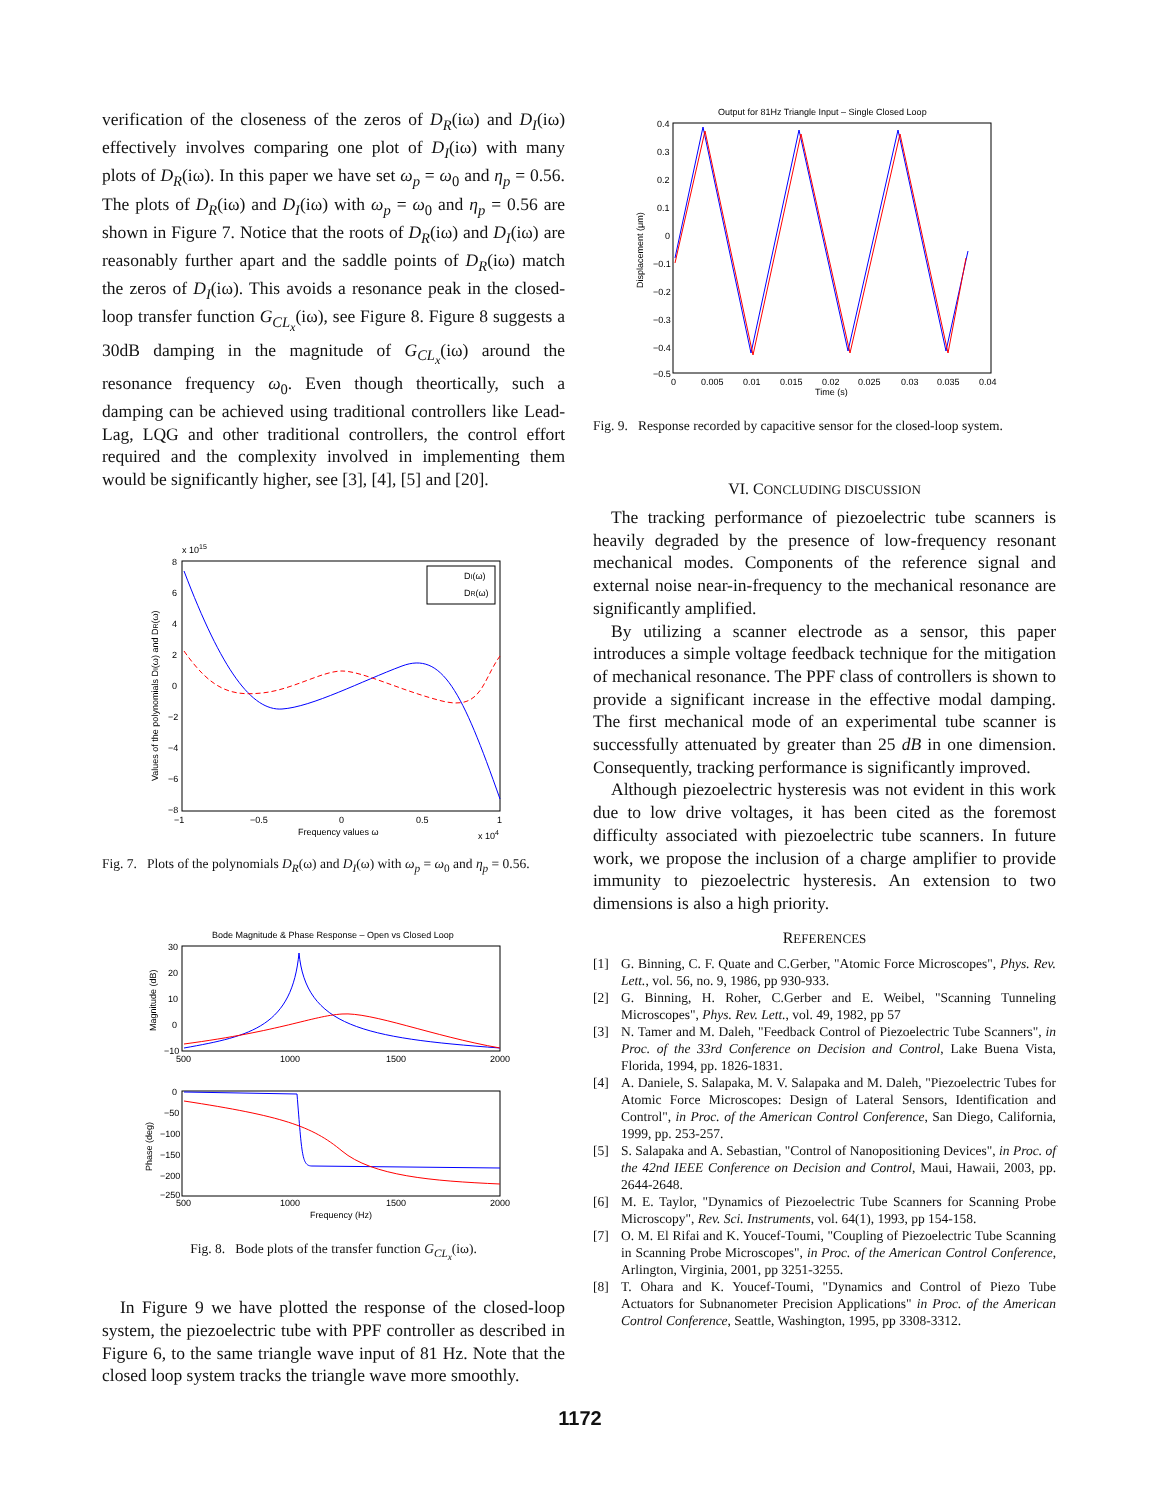verification of the closeness of the zeros of D<sub>R</sub>(iω) and D<sub>I</sub>(iω) effectively involves comparing one plot of D<sub>I</sub>(iω) with many plots of D<sub>R</sub>(iω). In this paper we have set ω<sub>p</sub> = ω<sub>0</sub> and η<sub>p</sub> = 0.56. The plots of D<sub>R</sub>(iω) and D<sub>I</sub>(iω) with ω<sub>p</sub> = ω<sub>0</sub> and η<sub>p</sub> = 0.56 are shown in Figure 7. Notice that the roots of D<sub>R</sub>(iω) and D<sub>I</sub>(iω) are reasonably further apart and the saddle points of D<sub>R</sub>(iω) match the zeros of D<sub>I</sub>(iω). This avoids a resonance peak in the closed-loop transfer function G<sub>CL<sub>x</sub></sub>(iω), see Figure 8. Figure 8 suggests a 30dB damping in the magnitude of G<sub>CL<sub>x</sub></sub>(iω) around the resonance frequency ω<sub>0</sub>. Even though theortically, such a damping can be achieved using traditional controllers like Lead-Lag, LQG and other traditional controllers, the control effort required and the complexity involved in implementing them would be significantly higher, see [3], [4], [5] and [20].
x 1015
8
6
4
2
0
−2
−4
−6
−8
−1
−0.5
0
0.5
1
Frequency values ω
x 104
Values of the polynomials DI(ω) and DR(ω)
DI(ω)
DR(ω)
Fig. 7. Plots of the polynomials D<sub>R</sub>(ω) and D<sub>I</sub>(ω) with ω<sub>p</sub> = ω<sub>0</sub> and η<sub>p</sub> = 0.56.
Bode Magnitude & Phase Response – Open vs Closed Loop
30
20
10
0
−10
500
1000
1500
2000
Magnitude (dB)
0
−50
−100
−150
−200
−250
500
1000
1500
2000
Frequency (Hz)
Phase (deg)
Fig. 8. Bode plots of the transfer function G<sub>CL<sub>x</sub></sub>(iω).
In Figure 9 we have plotted the response of the closed-loop system, the piezoelectric tube with PPF controller as described in Figure 6, to the same triangle wave input of 81 Hz. Note that the closed loop system tracks the triangle wave more smoothly.
Output for 81Hz Triangle Input – Single Closed Loop
0.4
0.3
0.2
0.1
0
−0.1
−0.2
−0.3
−0.4
−0.5
0
0.005
0.01
0.015
0.02
0.025
0.03
0.035
0.04
Time (s)
Displacement (μm)
Fig. 9. Response recorded by capacitive sensor for the closed-loop system.
VI. CONCLUDING DISCUSSION
The tracking performance of piezoelectric tube scanners is heavily degraded by the presence of low-frequency resonant mechanical modes. Components of the reference signal and external noise near-in-frequency to the mechanical resonance are significantly amplified.
By utilizing a scanner electrode as a sensor, this paper introduces a simple voltage feedback technique for the mitigation of mechanical resonance. The PPF class of controllers is shown to provide a significant increase in the effective modal damping. The first mechanical mode of an experimental tube scanner is successfully attenuated by greater than 25 dB in one dimension. Consequently, tracking performance is significantly improved.
Although piezoelectric hysteresis was not evident in this work due to low drive voltages, it has been cited as the foremost difficulty associated with piezoelectric tube scanners. In future work, we propose the inclusion of a charge amplifier to provide immunity to piezoelectric hysteresis. An extension to two dimensions is also a high priority.
REFERENCES
[1] G. Binning, C. F. Quate and C.Gerber, "Atomic Force Microscopes", Phys. Rev. Lett., vol. 56, no. 9, 1986, pp 930-933.
[2] G. Binning, H. Roher, C.Gerber and E. Weibel, "Scanning Tunneling Microscopes", Phys. Rev. Lett., vol. 49, 1982, pp 57
[3] N. Tamer and M. Daleh, "Feedback Control of Piezoelectric Tube Scanners", in Proc. of the 33rd Conference on Decision and Control, Lake Buena Vista, Florida, 1994, pp. 1826-1831.
[4] A. Daniele, S. Salapaka, M. V. Salapaka and M. Daleh, "Piezoelectric Tubes for Atomic Force Microscopes: Design of Lateral Sensors, Identification and Control", in Proc. of the American Control Conference, San Diego, California, 1999, pp. 253-257.
[5] S. Salapaka and A. Sebastian, "Control of Nanopositioning Devices", in Proc. of the 42nd IEEE Conference on Decision and Control, Maui, Hawaii, 2003, pp. 2644-2648.
[6] M. E. Taylor, "Dynamics of Piezoelectric Tube Scanners for Scanning Probe Microscopy", Rev. Sci. Instruments, vol. 64(1), 1993, pp 154-158.
[7] O. M. El Rifai and K. Youcef-Toumi, "Coupling of Piezoelectric Tube Scanning in Scanning Probe Microscopes", in Proc. of the American Control Conference, Arlington, Virginia, 2001, pp 3251-3255.
[8] T. Ohara and K. Youcef-Toumi, "Dynamics and Control of Piezo Tube Actuators for Subnanometer Precision Applications" in Proc. of the American Control Conference, Seattle, Washington, 1995, pp 3308-3312.
1172